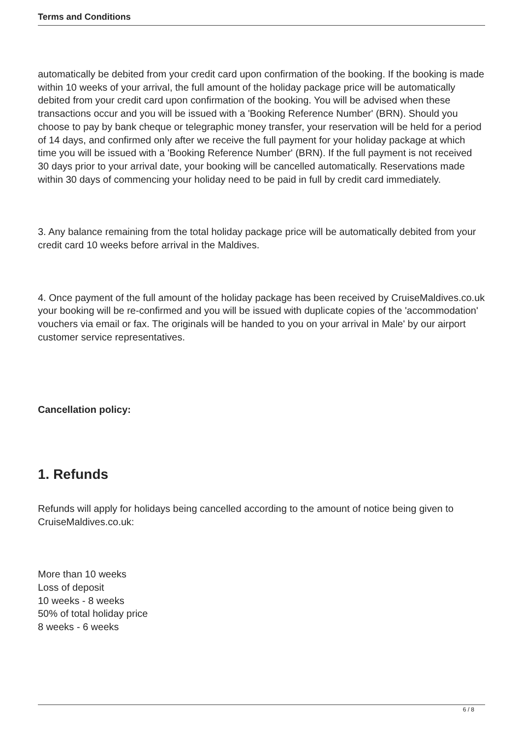Terms and Conditions
automatically be debited from your credit card upon confirmation of the booking. If the booking is made within 10 weeks of your arrival, the full amount of the holiday package price will be automatically debited from your credit card upon confirmation of the booking. You will be advised when these transactions occur and you will be issued with a 'Booking Reference Number' (BRN). Should you choose to pay by bank cheque or telegraphic money transfer, your reservation will be held for a period of 14 days, and confirmed only after we receive the full payment for your holiday package at which time you will be issued with a 'Booking Reference Number' (BRN). If the full payment is not received 30 days prior to your arrival date, your booking will be cancelled automatically. Reservations made within 30 days of commencing your holiday need to be paid in full by credit card immediately.
3. Any balance remaining from the total holiday package price will be automatically debited from your credit card 10 weeks before arrival in the Maldives.
4. Once payment of the full amount of the holiday package has been received by CruiseMaldives.co.uk your booking will be re-confirmed and you will be issued with duplicate copies of the 'accommodation' vouchers via email or fax. The originals will be handed to you on your arrival in Male' by our airport customer service representatives.
Cancellation policy:
1. Refunds
Refunds will apply for holidays being cancelled according to the amount of notice being given to CruiseMaldives.co.uk:
More than 10 weeks
Loss of deposit
10 weeks - 8 weeks
50% of total holiday price
8 weeks - 6 weeks
6 / 8